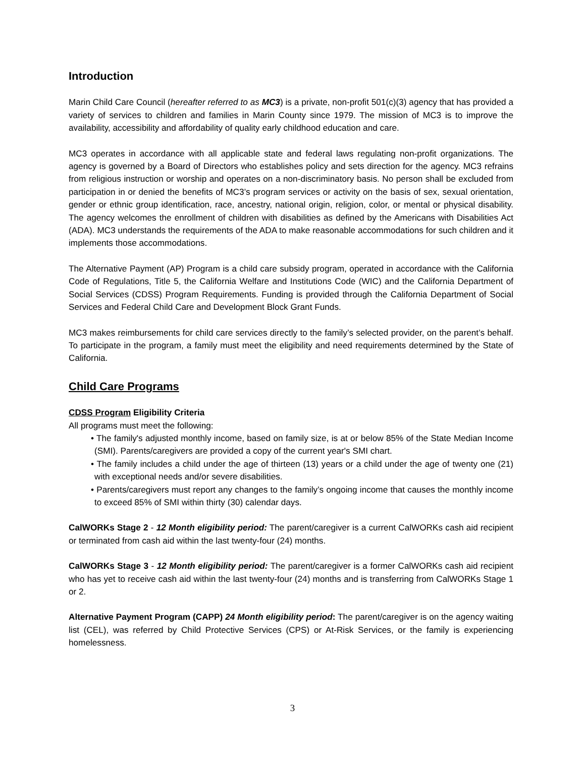Introduction
Marin Child Care Council (hereafter referred to as MC3) is a private, non-profit 501(c)(3) agency that has provided a variety of services to children and families in Marin County since 1979. The mission of MC3 is to improve the availability, accessibility and affordability of quality early childhood education and care.
MC3 operates in accordance with all applicable state and federal laws regulating non-profit organizations. The agency is governed by a Board of Directors who establishes policy and sets direction for the agency. MC3 refrains from religious instruction or worship and operates on a non-discriminatory basis. No person shall be excluded from participation in or denied the benefits of MC3’s program services or activity on the basis of sex, sexual orientation, gender or ethnic group identification, race, ancestry, national origin, religion, color, or mental or physical disability. The agency welcomes the enrollment of children with disabilities as defined by the Americans with Disabilities Act (ADA). MC3 understands the requirements of the ADA to make reasonable accommodations for such children and it implements those accommodations.
The Alternative Payment (AP) Program is a child care subsidy program, operated in accordance with the California Code of Regulations, Title 5, the California Welfare and Institutions Code (WIC) and the California Department of Social Services (CDSS) Program Requirements. Funding is provided through the California Department of Social Services and Federal Child Care and Development Block Grant Funds.
MC3 makes reimbursements for child care services directly to the family’s selected provider, on the parent’s behalf. To participate in the program, a family must meet the eligibility and need requirements determined by the State of California.
Child Care Programs
CDSS Program Eligibility Criteria
All programs must meet the following:
• The family's adjusted monthly income, based on family size, is at or below 85% of the State Median Income (SMI). Parents/caregivers are provided a copy of the current year's SMI chart.
• The family includes a child under the age of thirteen (13) years or a child under the age of twenty one (21) with exceptional needs and/or severe disabilities.
• Parents/caregivers must report any changes to the family’s ongoing income that causes the monthly income to exceed 85% of SMI within thirty (30) calendar days.
CalWORKs Stage 2 - 12 Month eligibility period: The parent/caregiver is a current CalWORKs cash aid recipient or terminated from cash aid within the last twenty-four (24) months.
CalWORKs Stage 3 - 12 Month eligibility period: The parent/caregiver is a former CalWORKs cash aid recipient who has yet to receive cash aid within the last twenty-four (24) months and is transferring from CalWORKs Stage 1 or 2.
Alternative Payment Program (CAPP) 24 Month eligibility period: The parent/caregiver is on the agency waiting list (CEL), was referred by Child Protective Services (CPS) or At-Risk Services, or the family is experiencing homelessness.
3